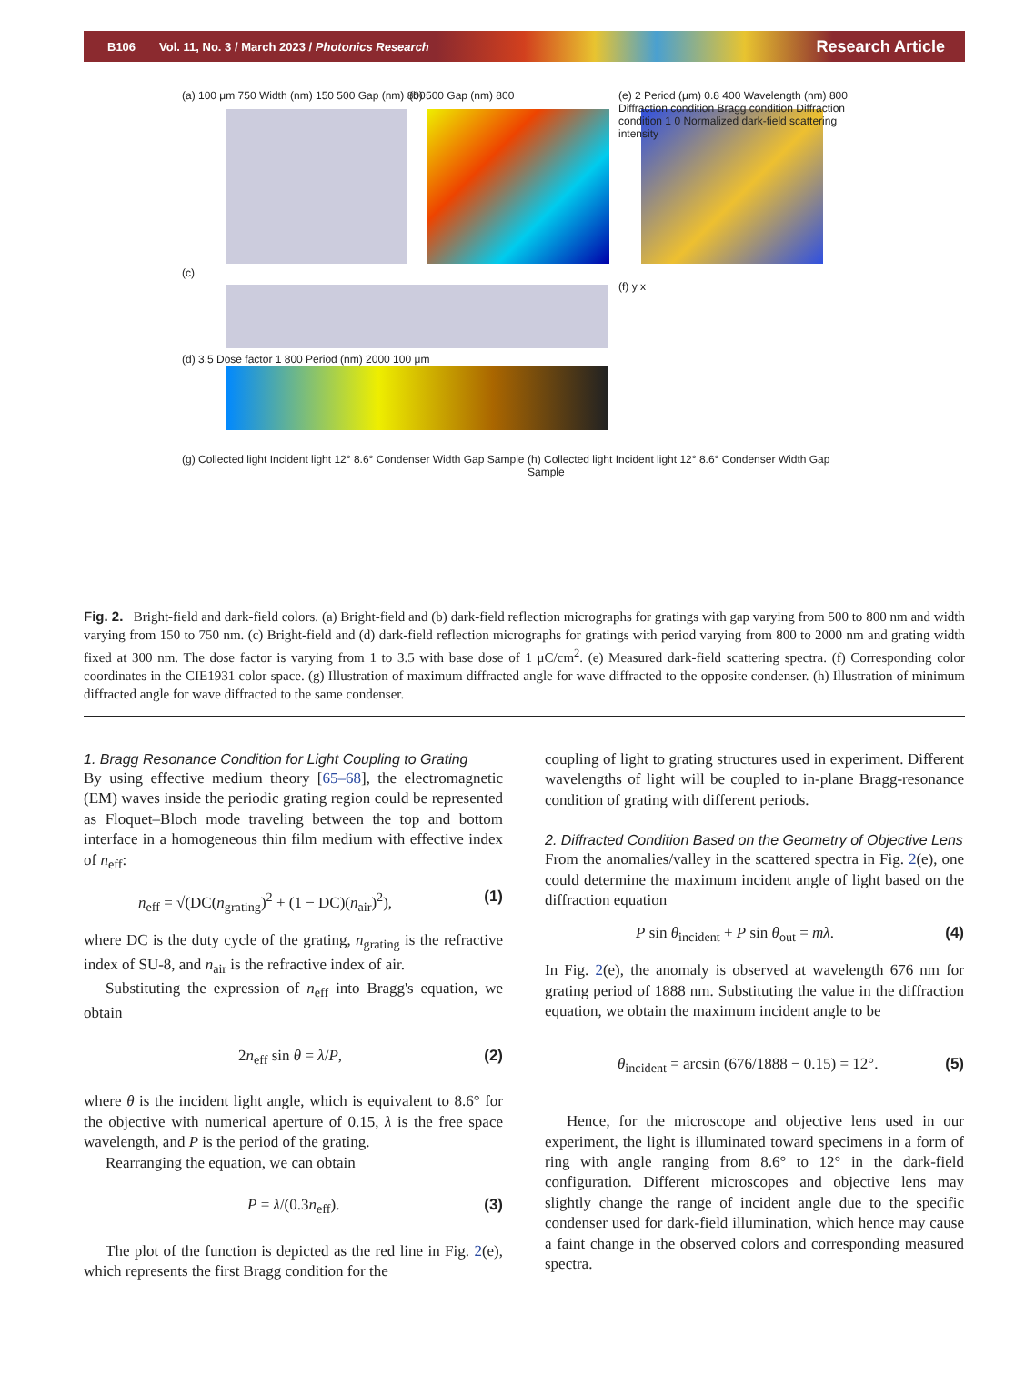B106 Vol. 11, No. 3 / March 2023 / Photonics Research Research Article
(a) 100 μm 750 Width (nm) 150 500 Gap (nm) 800
(b) 500 Gap (nm) 800
(e) 2 Period (μm) 0.8 400 Wavelength (nm) 800 Diffraction condition Bragg condition Diffraction condition 1 0 Normalized dark-field scattering intensity
(c)
(d) 3.5 Dose factor 1 800 Period (nm) 2000 100 μm
(f) y x
(g) Collected light Incident light 12° 8.6° Condenser Width Gap Sample
(h) Collected light Incident light 12° 8.6° Condenser Width Gap Sample
Fig. 2. Bright-field and dark-field colors. (a) Bright-field and (b) dark-field reflection micrographs for gratings with gap varying from 500 to 800 nm and width varying from 150 to 750 nm. (c) Bright-field and (d) dark-field reflection micrographs for gratings with period varying from 800 to 2000 nm and grating width fixed at 300 nm. The dose factor is varying from 1 to 3.5 with base dose of 1 μC/cm<sup>2</sup>. (e) Measured dark-field scattering spectra. (f) Corresponding color coordinates in the CIE1931 color space. (g) Illustration of maximum diffracted angle for wave diffracted to the opposite condenser. (h) Illustration of minimum diffracted angle for wave diffracted to the same condenser.
1. Bragg Resonance Condition for Light Coupling to Grating
By using effective medium theory [65–68], the electromagnetic (EM) waves inside the periodic grating region could be represented as Floquet–Bloch mode traveling between the top and bottom interface in a homogeneous thin film medium with effective index of n<sub>eff</sub>:
n<sub>eff</sub> = √(DC(n<sub>grating</sub>)<sup>2</sup> + (1 − DC)(n<sub>air</sub>)<sup>2</sup>), (1)
where DC is the duty cycle of the grating, n<sub>grating</sub> is the refractive index of SU-8, and n<sub>air</sub> is the refractive index of air.
Substituting the expression of n<sub>eff</sub> into Bragg's equation, we obtain
2n<sub>eff</sub> sin θ = λ/P, (2)
where θ is the incident light angle, which is equivalent to 8.6° for the objective with numerical aperture of 0.15, λ is the free space wavelength, and P is the period of the grating.
Rearranging the equation, we can obtain
P = λ/(0.3n<sub>eff</sub>). (3)
The plot of the function is depicted as the red line in Fig. 2(e), which represents the first Bragg condition for the
coupling of light to grating structures used in experiment. Different wavelengths of light will be coupled to in-plane Bragg-resonance condition of grating with different periods.
2. Diffracted Condition Based on the Geometry of Objective Lens
From the anomalies/valley in the scattered spectra in Fig. 2(e), one could determine the maximum incident angle of light based on the diffraction equation
P sin θ<sub>incident</sub> + P sin θ<sub>out</sub> = mλ. (4)
In Fig. 2(e), the anomaly is observed at wavelength 676 nm for grating period of 1888 nm. Substituting the value in the diffraction equation, we obtain the maximum incident angle to be
θ<sub>incident</sub> = arcsin (676/1888 − 0.15) = 12°. (5)
Hence, for the microscope and objective lens used in our experiment, the light is illuminated toward specimens in a form of ring with angle ranging from 8.6° to 12° in the dark-field configuration. Different microscopes and objective lens may slightly change the range of incident angle due to the specific condenser used for dark-field illumination, which hence may cause a faint change in the observed colors and corresponding measured spectra.